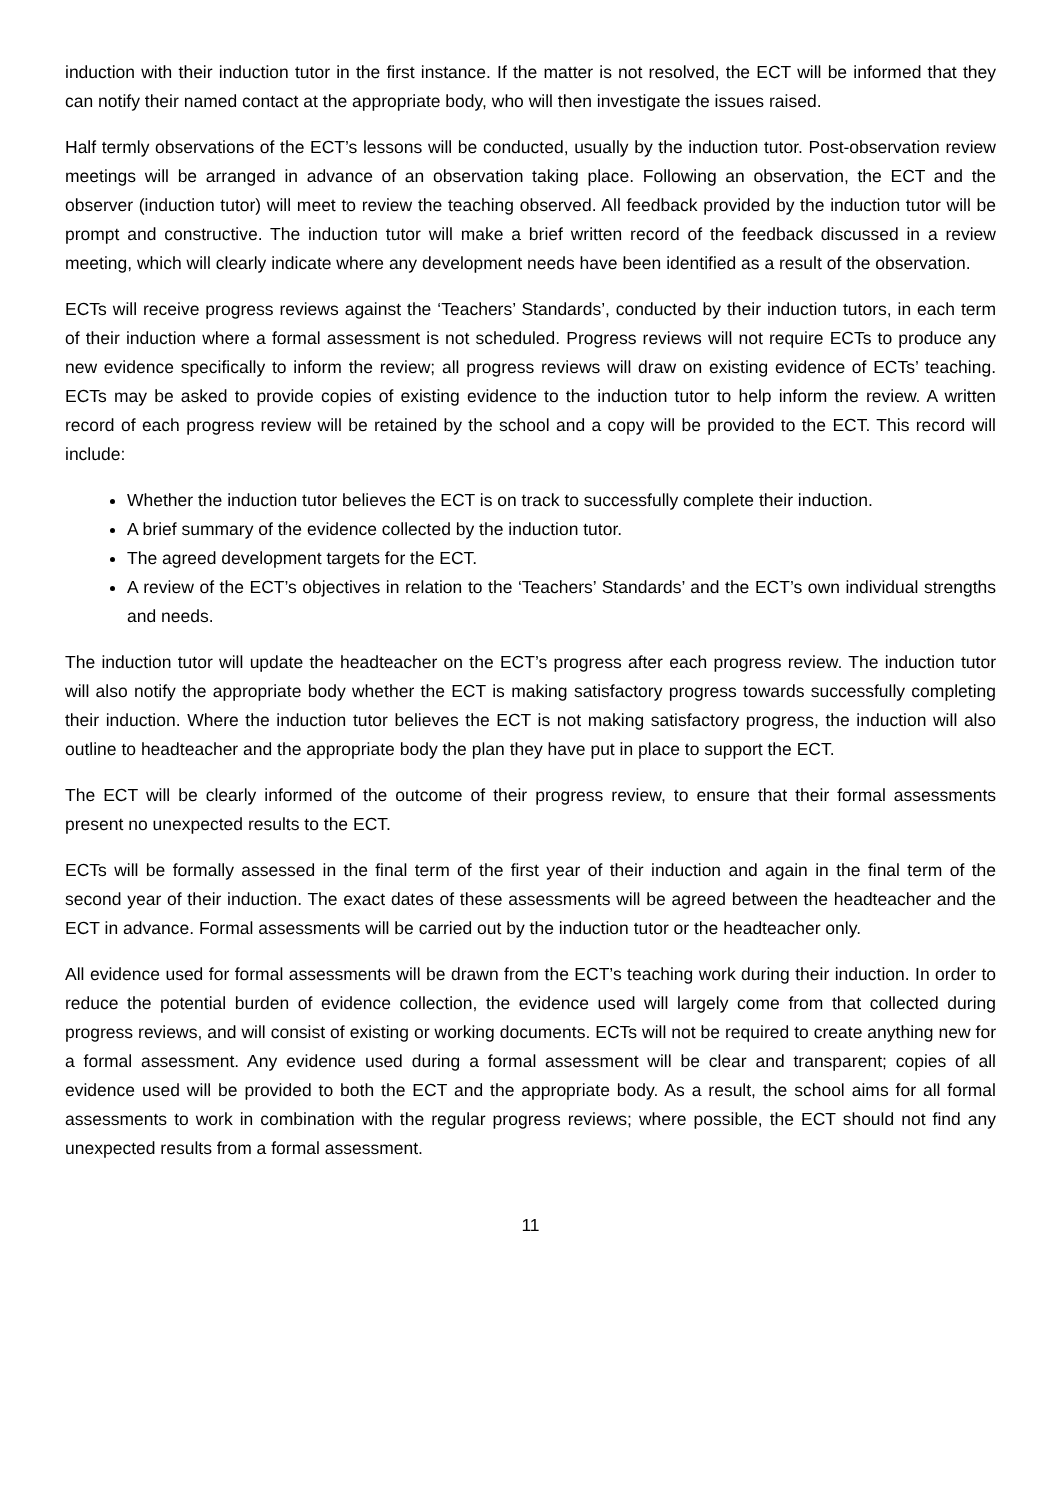induction with their induction tutor in the first instance. If the matter is not resolved, the ECT will be informed that they can notify their named contact at the appropriate body, who will then investigate the issues raised.
Half termly observations of the ECT’s lessons will be conducted, usually by the induction tutor. Post-observation review meetings will be arranged in advance of an observation taking place. Following an observation, the ECT and the observer (induction tutor) will meet to review the teaching observed. All feedback provided by the induction tutor will be prompt and constructive. The induction tutor will make a brief written record of the feedback discussed in a review meeting, which will clearly indicate where any development needs have been identified as a result of the observation.
ECTs will receive progress reviews against the ‘Teachers’ Standards’, conducted by their induction tutors, in each term of their induction where a formal assessment is not scheduled. Progress reviews will not require ECTs to produce any new evidence specifically to inform the review; all progress reviews will draw on existing evidence of ECTs’ teaching. ECTs may be asked to provide copies of existing evidence to the induction tutor to help inform the review. A written record of each progress review will be retained by the school and a copy will be provided to the ECT. This record will include:
Whether the induction tutor believes the ECT is on track to successfully complete their induction.
A brief summary of the evidence collected by the induction tutor.
The agreed development targets for the ECT.
A review of the ECT’s objectives in relation to the ‘Teachers’ Standards’ and the ECT’s own individual strengths and needs.
The induction tutor will update the headteacher on the ECT’s progress after each progress review. The induction tutor will also notify the appropriate body whether the ECT is making satisfactory progress towards successfully completing their induction. Where the induction tutor believes the ECT is not making satisfactory progress, the induction will also outline to headteacher and the appropriate body the plan they have put in place to support the ECT.
The ECT will be clearly informed of the outcome of their progress review, to ensure that their formal assessments present no unexpected results to the ECT.
ECTs will be formally assessed in the final term of the first year of their induction and again in the final term of the second year of their induction. The exact dates of these assessments will be agreed between the headteacher and the ECT in advance. Formal assessments will be carried out by the induction tutor or the headteacher only.
All evidence used for formal assessments will be drawn from the ECT’s teaching work during their induction. In order to reduce the potential burden of evidence collection, the evidence used will largely come from that collected during progress reviews, and will consist of existing or working documents. ECTs will not be required to create anything new for a formal assessment. Any evidence used during a formal assessment will be clear and transparent; copies of all evidence used will be provided to both the ECT and the appropriate body. As a result, the school aims for all formal assessments to work in combination with the regular progress reviews; where possible, the ECT should not find any unexpected results from a formal assessment.
11